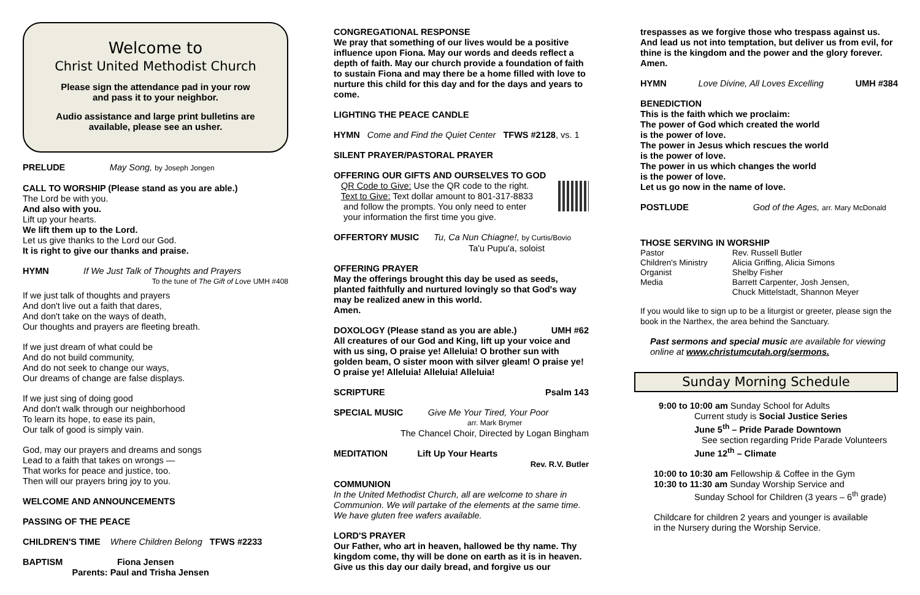Welcome to
Christ United Methodist Church
Please sign the attendance pad in your row
and pass it to your neighbor.
Audio assistance and large print bulletins are
available, please see an usher.
PRELUDE May Song, by Joseph Jongen
CALL TO WORSHIP (Please stand as you are able.)
The Lord be with you.
And also with you.
Lift up your hearts.
We lift them up to the Lord.
Let us give thanks to the Lord our God.
It is right to give our thanks and praise.
HYMN If We Just Talk of Thoughts and Prayers
To the tune of The Gift of Love UMH #408
If we just talk of thoughts and prayers
And don't live out a faith that dares,
And don't take on the ways of death,
Our thoughts and prayers are fleeting breath.
If we just dream of what could be
And do not build community,
And do not seek to change our ways,
Our dreams of change are false displays.
If we just sing of doing good
And don't walk through our neighborhood
To learn its hope, to ease its pain,
Our talk of good is simply vain.
God, may our prayers and dreams and songs
Lead to a faith that takes on wrongs —
That works for peace and justice, too.
Then will our prayers bring joy to you.
WELCOME AND ANNOUNCEMENTS
PASSING OF THE PEACE
CHILDREN'S TIME Where Children Belong TFWS #2233
BAPTISM Fiona Jensen
Parents: Paul and Trisha Jensen
CONGREGATIONAL RESPONSE
We pray that something of our lives would be a positive influence upon Fiona. May our words and deeds reflect a depth of faith. May our church provide a foundation of faith to sustain Fiona and may there be a home filled with love to nurture this child for this day and for the days and years to come.
LIGHTING THE PEACE CANDLE
HYMN Come and Find the Quiet Center TFWS #2128, vs. 1
SILENT PRAYER/PASTORAL PRAYER
OFFERING OUR GIFTS AND OURSELVES TO GOD
QR Code to Give: Use the QR code to the right.
Text to Give: Text dollar amount to 801-317-8833
and follow the prompts. You only need to enter
your information the first time you give.
OFFERTORY MUSIC Tu, Ca Nun Chiagne!, by Curtis/Bovio
Ta'u Pupu'a, soloist
OFFERING PRAYER
May the offerings brought this day be used as seeds, planted faithfully and nurtured lovingly so that God's way may be realized anew in this world.
Amen.
DOXOLOGY (Please stand as you are able.) UMH #62
All creatures of our God and King, lift up your voice and with us sing, O praise ye! Alleluia! O brother sun with golden beam, O sister moon with silver gleam! O praise ye! O praise ye! Alleluia! Alleluia! Alleluia!
SCRIPTURE Psalm 143
SPECIAL MUSIC Give Me Your Tired, Your Poor
arr. Mark Brymer
The Chancel Choir, Directed by Logan Bingham
MEDITATION Lift Up Your Hearts
Rev. R.V. Butler
COMMUNION
In the United Methodist Church, all are welcome to share in Communion. We will partake of the elements at the same time. We have gluten free wafers available.
LORD'S PRAYER
Our Father, who art in heaven, hallowed be thy name. Thy kingdom come, thy will be done on earth as it is in heaven. Give us this day our daily bread, and forgive us our
trespasses as we forgive those who trespass against us. And lead us not into temptation, but deliver us from evil, for thine is the kingdom and the power and the glory forever. Amen.
HYMN Love Divine, All Loves Excelling UMH #384
BENEDICTION
This is the faith which we proclaim:
The power of God which created the world
is the power of love.
The power in Jesus which rescues the world
is the power of love.
The power in us which changes the world
is the power of love.
Let us go now in the name of love.
POSTLUDE God of the Ages, arr. Mary McDonald
THOSE SERVING IN WORSHIP
| Pastor | Rev. Russell Butler |
| Children's Ministry | Alicia Griffing, Alicia Simons |
| Organist | Shelby Fisher |
| Media | Barrett Carpenter, Josh Jensen, Chuck Mittelstadt, Shannon Meyer |
If you would like to sign up to be a liturgist or greeter, please sign the book in the Narthex, the area behind the Sanctuary.
Past sermons and special music are available for viewing online at www.christumcutah.org/sermons.
Sunday Morning Schedule
9:00 to 10:00 am Sunday School for Adults
Current study is Social Justice Series
June 5<sup>th</sup> – Pride Parade Downtown
See section regarding Pride Parade Volunteers
June 12<sup>th</sup> – Climate
10:00 to 10:30 am Fellowship & Coffee in the Gym
10:30 to 11:30 am Sunday Worship Service and
Sunday School for Children (3 years – 6<sup>th</sup> grade)
Childcare for children 2 years and younger is available
in the Nursery during the Worship Service.